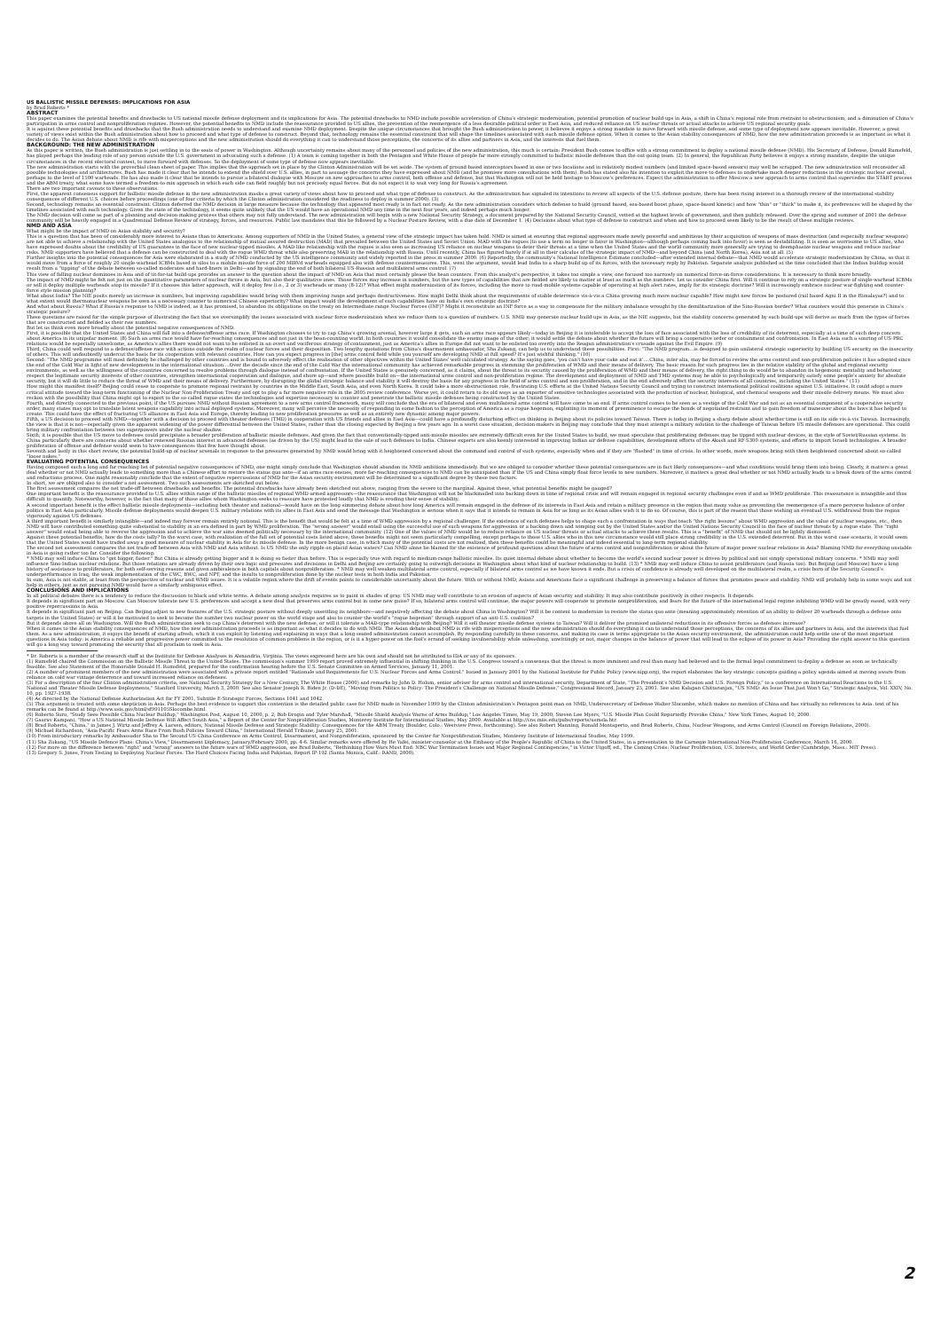US BALLISTIC MISSILE DEFENSES: IMPLICATIONS FOR ASIA
by Brad Roberts *
ABSTRACT
This paper examines the potential benefits and drawbacks to US national missile defense deployment and its implications for Asia. The potential drawbacks to NMD include possible acceleration of China's strategic modernization, potential promotion of nuclear build-ups in Asia, a shift in China's regional role from restraint to obstructionism, and a diminution of China's participation in arms control and nonproliferation regimes. However, the potential benefits to NMD include the reassurance provided to US allies, the prevention of the reemergence of a less desirable political order in East Asia, and reduced reliance on US nuclear threats or actual attacks to achieve US regional security goals.
It is against these potential benefits and drawbacks that the Bush administration needs to understand and examine NMD deployment. Despite the unique circumstances that brought the Bush administration to power, it believes it enjoys a strong mandate to move forward with missile defense, and some type of deployment now appears inevitable. However, a great variety of views exist within the Bush administration about how to proceed and what type of defense to construct. Beyond that, technology remains the essential constraint that will shape the timelines associated with each missile defense option. When it comes to the Asian stability consequences of NMD, how the new administration proceeds is as important as what it decides to do. The Asian debate about NMD is rife with misperceptions and the new administration should do everything it can to understand those perceptions, the concerns of its allies and partners in Asia, and the interests that fuel them.
BACKGROUND: THE NEW ADMINISTRATION
As this paper is written, the Bush administration is just settling in to the seats of power in Washington. Although uncertainty remains about many of the personnel and policies of the new administration, this much is certain: President Bush comes to office with a strong commitment to deploy a national missile defense (NMD). His Secretary of Defense, Donald Rumsfeld, has played perhaps the leading role of any person outside the U.S. government in advocating such a defense. (1) A team is coming together in both the Pentagon and White House of people far more strongly committed to ballistic missile defenses than the out-going team. (2) In general, the Republican Party believes it enjoys a strong mandate, despite the unique circumstances in the recent electoral contest, to move forward with defenses. So the deployment of some type of defense now appears inevitable.
The new administration starts with the proverbial clean sheet of paper. This implies that the approach set in place by the Clinton Administration will be set aside. The system of ground-based interceptors based in one or two locations and in relatively modest numbers (and limited space-based sensors) may well be scrapped. The new administration will reconsider all possible technologies and architectures. Bush has made it clear that he intends to extend the shield over U.S. allies, in part to assuage the concerns they have expressed about NMD (and he promises more consultations with them). Bush has stated also his intention to exploit the move to defenses to undertake much deeper reductions in the strategic nuclear arsenal, perhaps to the level of 1500 warheads. He has also made it clear that he intends to pursue a bilateral dialogue with Moscow on new approaches to arms control, both offense and defense, but that Washington will not be held hostage to Moscow's preferences. Expect the administration to offer Moscow a new approach to arms control that supercedes the START process and the ABM treaty, what some have termed a freedom-to-mix approach in which each side can field roughly but not precisely equal forces. But do not expect it to wait very long for Russia's agreement.
There are two important caveats to these observations.
First, the apparent consensus support for ballistic missile defense in the new administration masks a great variety of views about how to proceed and what type of defense to construct. As the administration has signaled its intentions to review all aspects of the U.S. defense posture, there has been rising interest in a thorough review of the international stability consequences of different U.S. choices before proceedings (one of four criteria by which the Clinton administration considered the readiness to deploy in summer 2000). (3)
Second, technology remains an essential constraint. Clinton deferred the NMD decision in large measure because the technology that appeared most ready is in fact not ready. As the new administration considers which defense to build (ground based, sea-based boost phase, space-based kinetic) and how "thin" or "thick" to make it, its preferences will be shaped by the timelines associated with each technology. Given the state of the technology, it seems quite unlikely that the US would have an operational NMD any time in the next four years, and indeed perhaps much longer.
The NMD decision will come as part of a planning and decision-making process that others may not fully understand. The new administration will begin with a new National Security Strategy, a document prepared by the National Security Council, vetted at the highest levels of government, and then publicly released. Over the spring and summer of 2001 the defense community will be heavily engaged in a Quadrennial Defense Review of strategy, forces, and resources. Public law mandates that this be followed by a Nuclear Posture Review, with a due date of December 1. (4) Decisions about what type of defense to construct and when and how to proceed seem likely to be the result of these multiple reviews.
NMD AND ASIA
What might be the impact of NMD on Asian stability and security?
This is a question that has been of considerably more interest to Asians than to Americans. Among supporters of NMD in the United States, a general view of the strategic impact has taken hold. NMD is aimed at ensuring that regional aggressors made newly powerful and ambitious by their acquisition of weapons of mass destruction (and especially nuclear weapons) are not able to achieve a relationship with the United States analogous to the relationship of mutual assured destruction (MAD) that prevailed between the United States and Soviet Union. MAD with the rogues (to use a term no longer in favor in Washington—although perhaps coming back into favor) is seen as destabilizing. It is seen as worrisome to US allies, who have expressed doubts about the credibility of US guarantees in the face of new nuclear-tipped missiles. A MAD-like relationship with the rogues is also seen as increasing US reliance on nuclear weapons to deter their threats at a time when the United States and the world community more generally are trying to deemphasize nuclear weapons and reduce nuclear risks. NMD supporters have believed that a defense can be constructed to deal with the rogue WMD threat while also preserving MAD in the relationship with Russia. Until recently, China has figured barely if at all in their calculus of the strategic impact of NMD—and beyond China (and North Korea), Asia not at all. (5)
Further insights into the potential consequences for Asia were elaborated in a study of NMD conducted by the US intelligence community and widely reported in the press in summer 2000. (6) Reportedly, the community's National Intelligence Estimate concluded—after extended internal debate—that NMD would accelerate strategic modernization by China, so that it would move from a force of roughly 20 single-warhead ICBMs based in silos to a mobile missile force of 200 MIRVd warheads equipped also with defense countermeasures. This, went the argument, would lead India to a sharp build up of its forces, with the necessary reply by Pakistan. Separate analysis published at the time concluded that the Indian buildup would result from a "tipping" of the debate between so-called moderates and hard-liners in Delhi—and by signaling the end of both bilateral US-Russian and multilateral arms control. (7)
This view of falling nuclear dominoes in Asia and of tit-for-tat build-ups provides an answer to the question about the impact of NMD on Asia that must certainly please the bean counters. From this analyst's perspective, it takes too simple a view, one focused too narrowly on numerical force-on-force considerations. It is necessary to think more broadly.
The impact of NMD might be felt not just on the quantitative parameters of nuclear forces in Asia, but also their qualitative ones. Those forces may increase in numbers, but the new types of capabilities that are fielded are likely to matter at least as much as the numbers. Let us consider China first. Will it continue to rely on a strategic posture of single-warhead ICBMs or will it deploy multiple warheads atop its missile? If it chooses this latter approach, will it deploy few (i.e., 2 or 3) warheads or many (8-12)? What effect might modernization of its forces, including the move to road-mobile systems capable of operating at high alert rates, imply for its strategic doctrine? Will it increasingly embrace nuclear war-fighting and counter-force style mission planning?
What about India? The NIE posits merely an increase in numbers, but improving capabilities would bring with them improving range and perhaps destructiveness. How might Delhi think about the requirements of stable deterrence vis-à-vis a China growing much more nuclear capable? How might new forces be postured (rail based Agni II in the Himalayas?) and to what extent would thermonuclear weapons be seen as a necessary counter to numerical Chinese superiority? What impact would the development of such capabilities have on India's own strategic doctrine?
And what about Russia? What if Russia's response to NMD is indeed, as it has promised, to abandon its obligations on the treaty on Intermediate-range Nuclear Forces (INF)? Might it reconstitute an INF force as a way to compensate for the military imbalance wrought by the demilitarization of the Sino-Russian border? What counters would this generate in China's strategic posture?
These questions are raised for the simple purpose of illustrating the fact that we oversimplify the issues associated with nuclear force modernization when we reduce them to a question of numbers. U.S. NMD may generate nuclear build-ups in Asia, as the NIE suggests, but the stability concerns generated by such build-ups will derive as much from the types of forces that are constructed and fielded as their raw numbers.
But let us think even more broadly about the potential negative consequences of NMD.
First, it is possible that the United States and China will fall into a defense/offense arms race. If Washington chooses to try to cap China's growing arsenal, however large it gets, such an arms race appears likely—today in Beijing it is intolerable to accept the loss of face associated with the loss of credibility of its deterrent, especially at a time of such deep concern about America in its unipolar moment. (8) Such an arms race would have far-reaching consequences and not just in the bean-counting world. In both countries it would consolidate the enemy image of the other; it would settle the debate about whether the future will bring a cooperative order or containment and confrontation. In East Asia such a souring of US-PRC relations would be especially unwelcome, as America's allies there would not want to be enlisted in an overt and vociferous strategy of containment, just as America's allies in Europe did not want to be enlisted too overtly into the Reagan administration's crusade against the Evil Empire. (9)
Third, China could well respond to a defense/offense race with actions outside the realm of nuclear forces and their disposition. Two lengthy quotations from China's disarmament ambassador, Sha Zukang, can help us to understand these possibilities. First: "The NMD program...is designed to gain unilateral strategic superiority by building US security on the insecurity of others. This will undoubtedly undercut the basis for its cooperation with relevant countries. How can you expect progress in [the] arms control field while you yourself are developing NMD at full speed? It's just wishful thinking." (10)
Second: "The NMD programme will most definitely be challenged by other countries and is bound to adversely effect the realisation of other objectives within the United States' well-calculated strategy. As the saying goes, 'you can't have your cake and eat it'....China, inter alia, may be forced to review the arms control and non-proliferation policies it has adopted since the end of the Cold War in light of new developments in the international situation....Over the decade since the end of the Cold War the international community has achieved remarkable progress in stemming the proliferation of WMD and their means of delivery. The basic reason for such progress lies in the relative stability of the global and regional security environments, as well as the willingness of the countries concerned to resolve problems through dialogue instead of confrontation. If the United States is genuinely concerned, as it claims, about the threat to its security caused by the proliferation of WMD and their means of delivery, the right thing to do would be to abandon its hegemonic mentality and behaviour, respect the legitimate security interests of other countries, strengthen international cooperation and dialogue, and shore up—and where possible build on—the international arms control and non-proliferation regime. The development and deployment of NMD and TMD systems may be able to psychologically and temporarily satisfy some people's anxiety for absolute security, but it will do little to reduce the threat of WMD and their means of delivery. Furthermore, by disrupting the global strategic balance and stability it will destroy the basis for any progress in the field of arms control and non-proliferation, and in the end adversely affect the security interests of all countries, including the United States." (11)
How might this manifest itself? Beijing could cease to cooperate to promote regional restraint by countries in the Middle East, South Asia, and even North Korea. It could take a more obstructionist role, frustrating U.S. efforts at the United Nations Security Council and trying to construct international political coalitions against U.S. initiatives. It could adopt a more critical attitude toward the long-term functioning of the Nuclear Non-Proliferation Treaty and opt to play a far more negative role in the 2005 review conference. Worse yet, it could return to its old ways as an exporter of sensitive technologies associated with the production of nuclear, biological, and chemical weapons and their missile delivery means. We must also reckon with the possibility that China might opt to export to the so-called rogue states the technologies and expertise necessary to counter and penetrate the ballistic missile defenses being constructed by the United States.
Fourth, and directly connected to the previous point, if the US pursues NMD without Russian agreement to a new arms control framework, many will conclude that the era of bilateral and even multilateral arms control will have come to an end. If arms control comes to be seen as a vestige of the Cold War and not as an essential component of a cooperative security order, many states may opt to translate latent weapons capability into actual deployed systems. Moreover, many will perceive the necessity of responding in some fashion to the perception of America as a rogue hegemon, exploiting its moment of preeminence to escape the bonds of negotiated restraint and to gain freedom of maneuver about the laws it has helped to create. This could have the effect of fracturing US alliances in East Asia and Europe, thereby leading to new proliferation pressures as well as an entirely new dynamic among major powers.
Fifth, a US decision to proceed with NMD—together with a decision to proceed with theater defenses (TMD) in cooperation with US friends and allies in East Asia—could have a profoundly disturbing effect on thinking in Beijing about its policies toward Taiwan. There is today in Beijing a sharp debate about whether time is still on its side vis-à-vis Taiwan. Increasingly, the view is that it is not—especially given the apparent widening of the power differential between the United States, rather than the closing expected by Beijing a few years ago. In a worst case situation, decision-makers in Beijing may conclude that they must attempt a military solution to the challenge of Taiwan before US missile defenses are operational. This could bring military confrontation between two superpowers under the nuclear shadow.
Sixth, it is possible that the US move to defenses could precipitate a broader proliferation of ballistic missile defenses. And given the fact that conventionally-tipped anti-missile missiles are extremely difficult even for the United States to build, we must speculate that proliferating defenses may be tipped with nuclear devices, in the style of Soviet/Russian systems. In China particularly there are concerns about whether renewed Russian interest in advanced defenses (as driven by the US) might lead to the sale of such defenses to India. Chinese experts are also keenly interested in improving Indian air defense capabilities, development efforts of the Akash and RF-S300 systems, and efforts to import Israeli technologies. A broader proliferation of offense and defense would seem to have consequences that few have thought about.
Seventh and lastly in this short review, the potential build-up of nuclear arsenals in response to the pressures generated by NMD would bring with it heightened concerned about the command and control of such systems, especially when and if they are "flushed" in time of crisis. In other words, more weapons bring with them heightened concerned about so-called "loose nukes."
EVALUATING POTENTIAL CONSEQUENCES
Having composed such a long and far-reaching list of potential negative consequences of NMD, one might simply conclude that Washington should abandon its NMD ambitions immediately. But we are obliged to consider whether these potential consequences are in fact likely consequences—and what conditions would bring them into being. Clearly, it matters a great deal whether or not NMD actually leads to something more than a Chinese effort to restore the status quo ante—if an arms race ensues, more far-reaching consequences to NMD can be anticipated than if the US and China simply float force levels to new numbers. Moreover, it matters a great deal whether or not NMD actually leads to a break down of the arms control and reductions process. One might reasonably conclude that the extent of negative repercussions of NMD for the Asian security environment will be determined to a significant degree by these two factors.
In short, we are obliged also to consider a net assessment. Two such assessments are sketched out below.
The first assessment compares the net trade-off between drawbacks and benefits. The potential drawbacks have already been sketched out above, ranging from the severe to the marginal. Against these, what potential benefits might be gauged?
One important benefit is the reassurance provided to U.S. allies within range of the ballistic missiles of regional WMD-armed aggressors—the reassurance that Washington will not be blackmailed into backing down in time of regional crisis and will remain engaged in regional security challenges even if and as WMD proliferate. This reassurance is intangible and thus difficult to quantify. Noteworthy, however, is the fact that many of those allies whom Washington seeks to reassure have protested loudly that NMD is eroding their sense of stability.
A second important benefit is the effect ballistic missile deployments—including both theater and national—would have on the long-simmering debate about how long America will remain engaged in the defense of its interests in East Asia and retain a military presence in the region that many value as preventing the reemergence of a more perverse balance of order politics in East Asia particularly. Missile defense deployments would deepen U.S. military relations with its allies in East Asia and send the message that Washington is serious when it says that it intends to remain in Asia for as long as its Asian allies wish it to do so. Of course, this is part of the reason that those wishing an eventual U.S. withdrawal from the region vigorously against US defenses.
A third important benefit is similarly intangible—and indeed may forever remain entirely notional. This is the benefit that would be felt at a time of WMD aggression by a regional challenger. If the existence of such defenses helps to shape such a confrontation in ways that teach "the right lessons" about WMD aggression and the value of nuclear weapons, etc., then NMD will have contributed something quite substantial to stability in an era defined in part by WMD proliferation. The "wrong answer" would entail using the successful use of such weapons for aggression or a backing down and wimping out by the United States and/or the United Nations Security Council in the face of nuclear threats by a rogue state. The "right answer" would entail being able to reverse the aggression and to achieve the war aims deemed politically necessary by the international community. (12) One of the values of NMD would be to reduce reliance on US nuclear threats or actual attacks to achieve these results. This is a "benefit" of NMD that should not be lightly dismissed.
Against these potential benefits, how do the costs tally? In the worst case, with realization of the full set of potential costs listed above, these benefits might not seem particularly compelling, except perhaps to those U.S. allies who in this new circumstance would still place strong credibility in the U.S. extended deterrent. But in this worst case scenario, it would seem that the United States would have traded away a good measure of nuclear stability in Asia for its missile defense. In the more benign case, in which many of the potential costs are not realized, then these benefits could be meaningful and indeed essential to long-term regional stability.
The second net assessment compares the net trade-off between Asia with NMD and Asia without. Is US NMD the only ripple on placid Asian waters? Can NMD alone be blamed for the existence of profound questions about the future of arms control and nonproliferation or about the future of major power nuclear relations in Asia? Blaming NMD for everything unstable in Asia is going rather too far. Consider the following:
* NMD may well induce China to "get bigger, faster." But China is already getting bigger and it is doing so faster than before. This is especially true with regard to medium-range ballistic missiles. Its quiet internal debate about whether to become the world's second nuclear power is driven by political and not simply operational military concerns. * NMD may well influence Sino-Indian nuclear relations. But those relations are already driven by their own logic and pressures and decisions in Delhi and Beijing are certainly going to outweigh decisions in Washington about what kind of nuclear relationship to build. (13) * NMD may well induce China to assist proliferators (and Russia too). But Beijing (and Moscow) have a long history of assistance to proliferators, for both self-serving reasons and given ambivalence in both capitals about nonproliferation. * NMD may well weaken multilateral arms control, especially if bilateral arms control as we have known it ends. But a crisis of confidence is already well developed on the multilateral realm, a crisis born of the Security Council's underperformance in Iraq; the weak implementation of the CWC, BWC, and NPT; and the insults to nonproliferation done by the nuclear tests in both India and Pakistan.
In sum, Asia is not stable, at least from the perspective of nuclear and WMD issues. It is a volatile region where the drift of events points to considerable uncertainty about the future. With or without NMD, Asians and Americans face a significant challenge in preserving a balance of forces that promotes peace and stability. NMD will probably help in some ways and not help in others, just as not pursuing NMD would have a similarly ambiguous effect.
CONCLUSIONS AND IMPLICATIONS
In all political debates there is a tendency to reduce the discussion to black and white terms. A debate among analysts requires us to paint in shades of gray. US NMD may well contribute to an erosion of aspects of Asian security and stability. It may also contribute positively in other respects. It depends.
It depends in significant part on Moscow. Can Moscow tolerate new U.S. preferences and accept a new deal that preserves arms control but in some new guise? If so, bilateral arms control will continue, the major powers will cooperate to promote nonproliferation, and fears for the future of the international legal regime inhibiting WMD will be greatly eased, with very positive repercussions in Asia.
It depends in significant part on Beijing. Can Beijing adjust to new features of the U.S. strategic posture without deeply unsettling its neighbors—and negatively affecting the debate about China in Washington? Will it be content to modernize to restore the status quo ante (meaning approximately retention of an ability to deliver 20 warheads through a defense onto targets in the United States) or will it be motivated to seek to become the number two nuclear power on the world stage and also to counter the world's "rogue hegemon" through support of an anti-U.S. coalition?
But it depends above all on Washington. Will the Bush administration seek to cap China's deterrent with the new defense, or will it tolerate a MAD-type relationship with Beijing? Will it sell theater missile defense systems to Taiwan? Will it deliver the promised unilateral reductions in its offensive forces as defenses increase?
When it comes to the Asian stability consequences of NMD, how the new administration proceeds is as important as what it decides to do with NMD. The Asian debate about NMD is rife with misperceptions and the new administration should do everything it can to understand those perceptions, the concerns of its allies and partners in Asia, and the interests that fuel them. As a new administration, it enjoys the benefit of starting afresh, which it can exploit by listening and explaining in ways that a long-seated administration cannot accomplish. By responding carefully to these concerns, and making its case in terms appropriate to the Asian security environment, the administration could help settle one of the most important questions in Asia today: is America a reliable and progressive power committed to the resolution of common problems in the region, or is it a hyper-power on the fool's errand of seeking invulnerability while unleashing, unwittingly or not, major changes in the balance of power that will lead to the eclipse of its power in Asia? Providing the right answer to this question will go a long way toward promoting the security that all proclaim to seek in Asia.
* Dr. Roberts is a member of the research staff at the Institute for Defense Analyses in Alexandria, Virginia. The views expressed here are his own and should not be attributed to IDA or any of its sponsors.
(1) Rumsfeld chaired the Commission on the Ballistic Missile Threat to the United States. The commission's summer 1999 report proved extremely influential in shifting thinking in the U.S. Congress toward a consensus that the threat is more imminent and real than many had believed and to the formal legal commitment to deploy a defense as soon as technically feasible. See also Statement of the Honorable Donald H. Rumsfeld, prepared for the confirmation hearing before the U.S. Senate Committee on Armed Services, January 11, 2001.
(2) A number of prominent members of the new administration were associated with a private report entitled "Rationale and Requirements for U.S. Nuclear Forces and Arms Control." Issued in January 2001 by the National Institute for Public Policy (www.nipp.org), the report elaborates the key strategic concepts guiding a policy agenda aimed at moving aware from reliance on cold war vintage deterrence and toward increased reliance on defenses.
(3) For a description of the four Clinton administration criteria, see National Security Strategy for a New Century, The White House (2000) and remarks by John D. Holum, senior adviser for arms control and international security, Department of State, "The President's NMD Decision and U.S. Foreign Policy," to a conference on International Reactions to the U.S. National and Theater Missile Defense Deployments," Stanford University, March 3, 2000. See also Senator Joseph R. Biden Jr. (D-DE), "Moving from Politics to Policy: The President's Challenge on National Missile Defense," Congressional Record, January 25, 2001. See also Kalapan Chittaranjan, "US NMD: An Issue That Just Won't Go," Strategic Analysis, Vol. XXIV, No. 10, pp. 1927-1938.
(4) As directed by the National Defense Authorization Act for FY 2001, Subtitle E-Strategic Forces, Sections 1041 and 1042.
(5) This argument is treated with some skepticism in Asia. Perhaps the best evidence to support this contention is the detailed public case for NMD made in November 1999 by the Clinton administration's Pentagon point-man on NMD, Undersecretary of Defense Walter Slocombe, which makes no mention of China and has virtually no references to Asia. text of his remarks can be found at http://www.usis.gov/html/sf991105Slocombe.html.
(6) Roberto Suro, "Study Sees Possible China Nuclear Buildup," Washington Post, August 10, 2000, p. 2; Bob Drogin and Tyler Marshall, "Missile Shield Analysis Warns of Arms Buildup," Los Angeles Times, May 19, 2000; Steven Lee Myers, "U.S. Missile Plan Could Reportedly Provoke China," New York Times, August 10, 2000.
(7) Gaurav Kampani, "How a US National Missile Defense Will Affect South Asia," a Report of the Center for Nonproliferation Studies, Monterey Institute for International Studies, May 2000. Available at http://cns.miis.edu/pubs/reports/usmsla.htr.
(8) Brad Roberts, "China," in James J. Wirtz and Jeffrey A. Larsen, editors, National Missile Defense and Strategic Stability: Consequences for the ABM Treaty (Boulder, Colo.: Westview Press, forthcoming). See also Robert Manning, Ronald Montaperto, and Brad Roberts, China, Nuclear Weapons, and Arms Control (Council on Foreign Relations, 2000).
(9) Michael Richardson, "Asia-Pacific Fears Arms Race From Bush Policies Toward China," International Herald Tribune, January 25, 2001.
(10) From introductory remarks by Ambassador Sha to The Second US-China Conference on Arms Control, Disarmament, and Nonproliferation, sponsored by the Center for Nonproliferation Studies, Monterey Institute of International Studies, May 1999.
(11) Sha Zukang, "US Missile Defence Plans: China's View," Disarmament Diplomacy, January/February 2000, pp. 4-6. Similar remarks were offered by He Yafei, minister-counselor at the Embassy of the People's Republic of China to the United States, in a presentation to the Carnegie International Non-Proliferation Conference, March 16, 2000.
(12) For more on the difference between "right" and "wrong" answers to the future wars of WMD aggression, see Brad Roberts, "Rethinking How Wars Must End: NBC War Termination Issues and Major Regional Contingencies," in Victor Utgoff, ed., The Coming Crisis: Nuclear Proliferation, U.S. Interests, and World Order (Cambridge, Mass.: MIT Press).
(13) Gregory S. Jones, From Testing to Deploying Nuclear Forces: The Hard Choices Facing India and Pakistan, Report IP-192 (Santa Monica, Calif.: RAND, 2000).
2